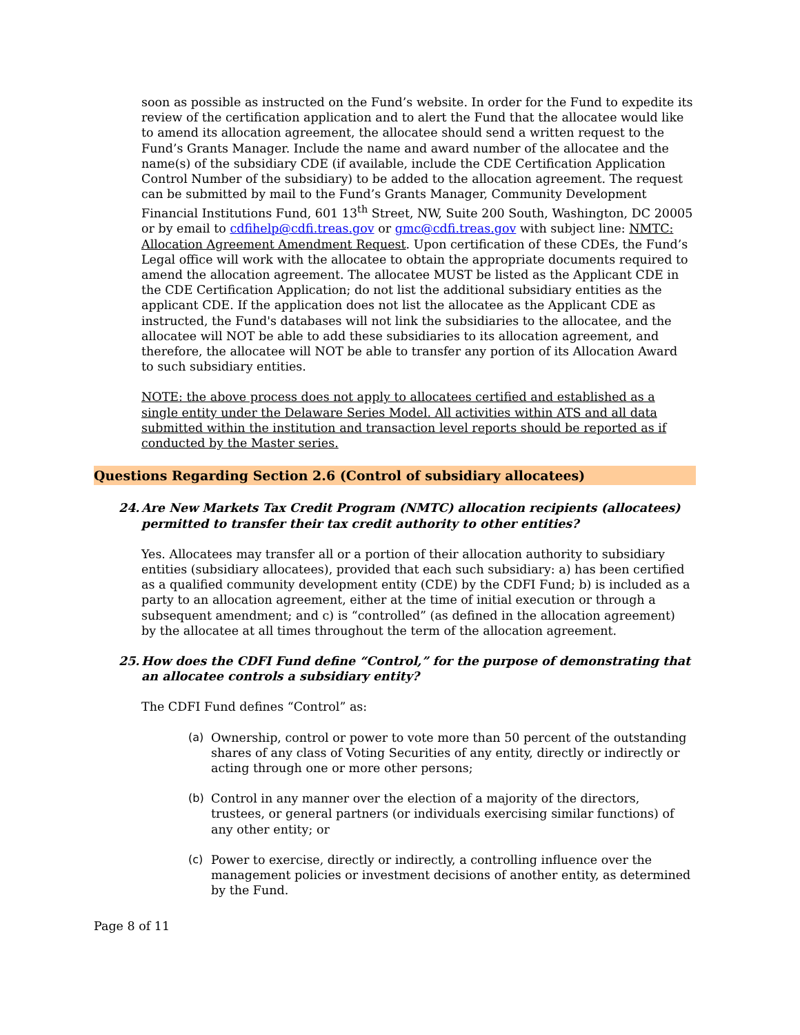soon as possible as instructed on the Fund’s website. In order for the Fund to expedite its review of the certification application and to alert the Fund that the allocatee would like to amend its allocation agreement, the allocatee should send a written request to the Fund’s Grants Manager. Include the name and award number of the allocatee and the name(s) of the subsidiary CDE (if available, include the CDE Certification Application Control Number of the subsidiary) to be added to the allocation agreement. The request can be submitted by mail to the Fund’s Grants Manager, Community Development Financial Institutions Fund, 601 13<sup>th</sup> Street, NW, Suite 200 South, Washington, DC 20005 or by email to cdfihelp@cdfi.treas.gov or gmc@cdfi.treas.gov with subject line: NMTC: Allocation Agreement Amendment Request. Upon certification of these CDEs, the Fund’s Legal office will work with the allocatee to obtain the appropriate documents required to amend the allocation agreement. The allocatee MUST be listed as the Applicant CDE in the CDE Certification Application; do not list the additional subsidiary entities as the applicant CDE. If the application does not list the allocatee as the Applicant CDE as instructed, the Fund's databases will not link the subsidiaries to the allocatee, and the allocatee will NOT be able to add these subsidiaries to its allocation agreement, and therefore, the allocatee will NOT be able to transfer any portion of its Allocation Award to such subsidiary entities.
NOTE: the above process does not apply to allocatees certified and established as a single entity under the Delaware Series Model. All activities within ATS and all data submitted within the institution and transaction level reports should be reported as if conducted by the Master series.
Questions Regarding Section 2.6 (Control of subsidiary allocatees)
24. Are New Markets Tax Credit Program (NMTC) allocation recipients (allocatees) permitted to transfer their tax credit authority to other entities?
Yes. Allocatees may transfer all or a portion of their allocation authority to subsidiary entities (subsidiary allocatees), provided that each such subsidiary: a) has been certified as a qualified community development entity (CDE) by the CDFI Fund; b) is included as a party to an allocation agreement, either at the time of initial execution or through a subsequent amendment; and c) is “controlled” (as defined in the allocation agreement) by the allocatee at all times throughout the term of the allocation agreement.
25. How does the CDFI Fund define “Control,” for the purpose of demonstrating that an allocatee controls a subsidiary entity?
The CDFI Fund defines “Control” as:
(a) Ownership, control or power to vote more than 50 percent of the outstanding shares of any class of Voting Securities of any entity, directly or indirectly or acting through one or more other persons;
(b) Control in any manner over the election of a majority of the directors, trustees, or general partners (or individuals exercising similar functions) of any other entity; or
(c) Power to exercise, directly or indirectly, a controlling influence over the management policies or investment decisions of another entity, as determined by the Fund.
Page 8 of 11